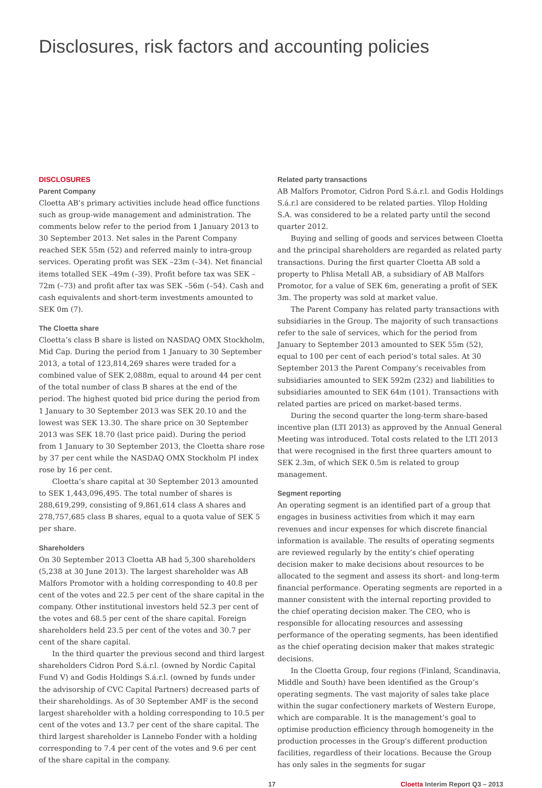Disclosures, risk factors and accounting policies
DISCLOSURES
Parent Company
Cloetta AB’s primary activities include head office functions such as group-wide management and administration. The comments below refer to the period from 1 January 2013 to 30 September 2013. Net sales in the Parent Company reached SEK 55m (52) and referred mainly to intra-group services. Operating profit was SEK –23m (–34). Net financial items totalled SEK –49m (–39). Profit before tax was SEK –72m (–73) and profit after tax was SEK –56m (–54). Cash and cash equivalents and short-term investments amounted to SEK 0m (7).
The Cloetta share
Cloetta’s class B share is listed on NASDAQ OMX Stockholm, Mid Cap. During the period from 1 January to 30 September 2013, a total of 123,814,269 shares were traded for a combined value of SEK 2,088m, equal to around 44 per cent of the total number of class B shares at the end of the period. The highest quoted bid price during the period from 1 January to 30 September 2013 was SEK 20.10 and the lowest was SEK 13.30. The share price on 30 September 2013 was SEK 18.70 (last price paid). During the period from 1 January to 30 September 2013, the Cloetta share rose by 37 per cent while the NASDAQ OMX Stockholm PI index rose by 16 per cent.
Cloetta’s share capital at 30 September 2013 amounted to SEK 1,443,096,495. The total number of shares is 288,619,299, consisting of 9,861,614 class A shares and 278,757,685 class B shares, equal to a quota value of SEK 5 per share.
Shareholders
On 30 September 2013 Cloetta AB had 5,300 shareholders (5,238 at 30 June 2013). The largest shareholder was AB Malfors Promotor with a holding corresponding to 40.8 per cent of the votes and 22.5 per cent of the share capital in the company. Other institutional investors held 52.3 per cent of the votes and 68.5 per cent of the share capital. Foreign shareholders held 23.5 per cent of the votes and 30.7 per cent of the share capital.
In the third quarter the previous second and third largest shareholders Cidron Pord S.á.r.l. (owned by Nordic Capital Fund V) and Godis Holdings S.á.r.l. (owned by funds under the advisorship of CVC Capital Partners) decreased parts of their shareholdings. As of 30 September AMF is the second largest shareholder with a holding corresponding to 10.5 per cent of the votes and 13.7 per cent of the share capital. The third largest shareholder is Lannebo Fonder with a holding corresponding to 7.4 per cent of the votes and 9.6 per cent of the share capital in the company.
Related party transactions
AB Malfors Promotor, Cidron Pord S.á.r.l. and Godis Holdings S.á.r.l are considered to be related parties. Yllop Holding S.A. was considered to be a related party until the second quarter 2012.
Buying and selling of goods and services between Cloetta and the principal shareholders are regarded as related party transactions. During the first quarter Cloetta AB sold a property to Phlisa Metall AB, a subsidiary of AB Malfors Promotor, for a value of SEK 6m, generating a profit of SEK 3m. The property was sold at market value.
The Parent Company has related party transactions with subsidiaries in the Group. The majority of such transactions refer to the sale of services, which for the period from January to September 2013 amounted to SEK 55m (52), equal to 100 per cent of each period’s total sales. At 30 September 2013 the Parent Company’s receivables from subsidiaries amounted to SEK 592m (232) and liabilities to subsidiaries amounted to SEK 64m (101). Transactions with related parties are priced on market-based terms.
During the second quarter the long-term share-based incentive plan (LTI 2013) as approved by the Annual General Meeting was introduced. Total costs related to the LTI 2013 that were recognised in the first three quarters amount to SEK 2.3m, of which SEK 0.5m is related to group management.
Segment reporting
An operating segment is an identified part of a group that engages in business activities from which it may earn revenues and incur expenses for which discrete financial information is available. The results of operating segments are reviewed regularly by the entity’s chief operating decision maker to make decisions about resources to be allocated to the segment and assess its short- and long-term financial performance. Operating segments are reported in a manner consistent with the internal reporting provided to the chief operating decision maker. The CEO, who is responsible for allocating resources and assessing performance of the operating segments, has been identified as the chief operating decision maker that makes strategic decisions.
In the Cloetta Group, four regions (Finland, Scandinavia, Middle and South) have been identified as the Group’s operating segments. The vast majority of sales take place within the sugar confectionery markets of Western Europe, which are comparable. It is the management’s goal to optimise production efficiency through homogeneity in the production processes in the Group’s different production facilities, regardless of their locations. Because the Group has only sales in the segments for sugar
17 Cloetta Interim Report Q3 – 2013